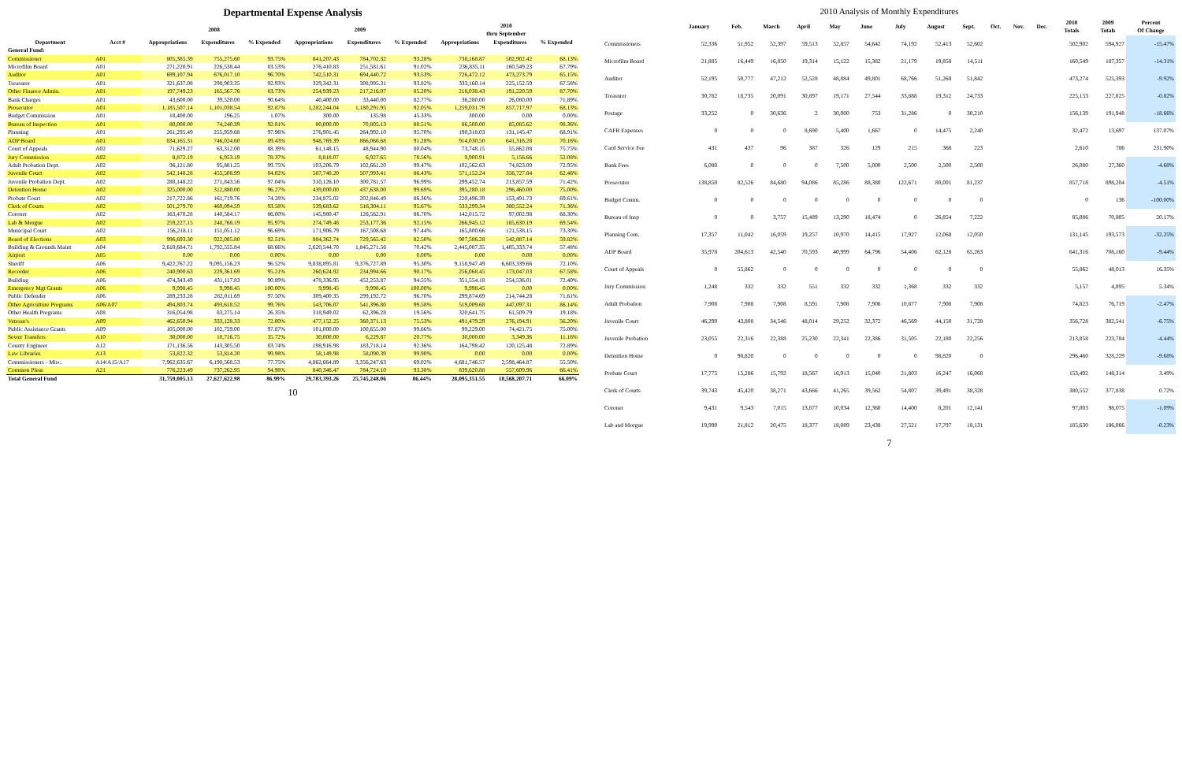Departmental Expense Analysis
| | | 2008 | | | 2009 | | | 2010 thru September | | |
| --- | --- | --- | --- | --- | --- | --- | --- | --- | --- | --- |
| Department | Acct # | Appropriations | Expenditures | % Expended | Appropriations | Expenditures | % Expended | Appropriations | Expenditures | % Expended |
| General Fund: | | | | | | | | | | |
| Commissioner | A01 | 805,385.39 | 755,275.60 | 93.75% | 841,207.43 | 784,702.32 | 93.28% | 738,168.87 | 502,902.42 | 68.13% |
| Microfilm Board | A01 | 271,220.91 | 226,538.44 | 83.53% | 276,410.83 | 251,581.61 | 91.02% | 236,835.11 | 160,549.23 | 67.79% |
| Auditor | A01 | 699,107.94 | 676,017.10 | 96.70% | 742,510.31 | 694,440.72 | 93.53% | 726,472.12 | 473,273.79 | 65.15% |
| Treasurer | A01 | 321,637.08 | 298,903.35 | 92.93% | 329,342.31 | 308,995.31 | 93.82% | 333,160.14 | 225,152.59 | 67.58% |
| Other Finance Admin. | A01 | 197,749.23 | 165,567.76 | 83.73% | 254,939.23 | 217,216.07 | 85.20% | 218,038.43 | 191,220.59 | 87.70% |
| Bank Charges | A01 | 43,600.00 | 39,520.00 | 90.64% | 40,400.00 | 33,440.00 | 82.77% | 36,280.00 | 26,080.00 | 71.89% |
| Prosecutor | A01 | 1,185,507.14 | 1,101,038.54 | 92.87% | 1,282,244.04 | 1,180,291.95 | 92.05% | 1,259,031.79 | 857,717.97 | 68.13% |
| Budget Commission | A01 | 18,400.00 | 196.25 | 1.07% | 300.00 | 135.98 | 45.33% | 300.00 | 0.00 | 0.00% |
| Bureau of Inspection | A01 | 80,000.00 | 74,240.39 | 92.81% | 80,000.00 | 70,805.13 | 88.51% | 86,500.00 | 85,085.62 | 98.36% |
| Planning | A01 | 261,295.49 | 255,959.68 | 97.96% | 276,901.45 | 264,992.10 | 95.70% | 190,318.03 | 131,145.47 | 68.91% |
| ADP Board | A01 | 834,165.31 | 746,024.60 | 89.43% | 948,769.39 | 866,066.68 | 91.28% | 914,030.50 | 641,316.28 | 70.16% |
| Court of Appeals | A02 | 71,629.27 | 63,312.00 | 88.39% | 61,148.15 | 48,944.90 | 80.04% | 73,748.15 | 55,862.08 | 75.75% |
| Jury Commission | A02 | 8,872.19 | 6,953.19 | 78.37% | 8,818.07 | 6,927.65 | 78.56% | 9,900.91 | 5,156.66 | 52.08% |
| Adult Probation Dept. | A02 | 96,121.80 | 95,881.25 | 99.75% | 103,206.79 | 102,661.20 | 99.47% | 102,562.63 | 74,823.00 | 72.95% |
| Juvenile Court | A02 | 542,148.28 | 455,508.99 | 84.02% | 587,740.20 | 507,993.41 | 86.43% | 571,152.24 | 356,727.84 | 62.46% |
| Juvenile Probation Dept. | A02 | 280,148.22 | 271,843.56 | 97.04% | 310,126.10 | 300,781.57 | 96.99% | 299,452.74 | 213,857.59 | 71.42% |
| Detention Home | A02 | 325,000.00 | 312,880.00 | 96.27% | 439,000.00 | 437,638.00 | 99.69% | 395,280.18 | 296,460.00 | 75.00% |
| Probate Court | A02 | 217,722.86 | 161,719.76 | 74.28% | 234,875.02 | 202,846.49 | 86.36% | 220,496.39 | 153,491.73 | 69.61% |
| Clerk of Courts | A02 | 501,279.70 | 469,094.59 | 93.58% | 539,683.62 | 516,304.11 | 95.67% | 533,299.34 | 380,552.24 | 71.36% |
| Coroner | A02 | 163,470.28 | 140,584.17 | 86.00% | 145,980.47 | 126,562.91 | 86.70% | 142,015.72 | 97,002.98 | 68.30% |
| Lab & Morgue | A02 | 259,227.15 | 248,768.19 | 95.97% | 274,749.48 | 253,177.36 | 92.15% | 266,945.12 | 185,630.19 | 69.54% |
| Municipal Court | A02 | 156,218.11 | 151,051.12 | 96.69% | 171,906.79 | 167,508.68 | 97.44% | 165,800.66 | 121,538.15 | 73.30% |
| Board of Elections | A03 | 996,693.30 | 922,085.80 | 92.51% | 884,362.74 | 729,565.42 | 82.50% | 907,586.28 | 542,887.14 | 59.82% |
| Building & Grounds Maint | A04 | 2,610,684.71 | 1,792,555.84 | 68.66% | 2,620,544.70 | 1,845,271.56 | 70.42% | 2,445,007.35 | 1,405,333.74 | 57.48% |
| Airport | A05 | 0.00 | 0.00 | 0.00% | 0.00 | 0.00 | 0.00% | 0.00 | 0.00 | 0.00% |
| Sheriff | A06 | 9,422,767.22 | 9,095,156.23 | 96.52% | 9,838,895.81 | 9,376,727.89 | 95.30% | 9,158,947.49 | 6,603,339.66 | 72.10% |
| Recorder | A06 | 240,900.63 | 229,361.69 | 95.21% | 260,624.92 | 234,994.66 | 90.17% | 256,068.45 | 173,047.03 | 67.58% |
| Building | A06 | 474,343.49 | 431,117.83 | 90.89% | 478,336.95 | 452,253.87 | 94.55% | 351,554.18 | 254,536.01 | 72.40% |
| Emergency Mgt Grants | A06 | 9,998.45 | 9,998.45 | 100.00% | 9,998.45 | 9,998.45 | 100.00% | 9,998.45 | 0.00 | 0.00% |
| Public Defender | A06 | 289,233.28 | 282,011.69 | 97.50% | 309,400.35 | 299,192.72 | 96.70% | 299,874.69 | 214,744.28 | 71.61% |
| Other Agriculture Programs | A06/A07 | 494,803.74 | 493,618.52 | 99.76% | 543,706.07 | 541,396.80 | 99.58% | 519,009.68 | 447,097.31 | 86.14% |
| Other Health Programs | A08 | 316,054.98 | 83,275.14 | 26.35% | 318,949.02 | 62,396.28 | 19.56% | 320,641.75 | 61,509.79 | 19.18% |
| Veteran's | A09 | 462,650.94 | 333,128.33 | 72.00% | 477,152.25 | 360,371.13 | 75.53% | 491,479.29 | 276,194.91 | 56.20% |
| Public Assistance Grants | A09 | 105,000.00 | 102,759.00 | 97.87% | 101,000.00 | 100,655.00 | 99.66% | 99,229.00 | 74,421.75 | 75.00% |
| Sewer Transfers | A10 | 30,000.00 | 10,716.75 | 35.72% | 30,000.00 | 6,229.87 | 20.77% | 30,000.00 | 3,349.36 | 11.16% |
| County Engineer | A12 | 171,136.56 | 143,305.50 | 83.74% | 198,916.98 | 183,718.14 | 92.36% | 164,798.42 | 120,125.48 | 72.89% |
| Law Libraries | A13 | 53,822.32 | 53,814.20 | 99.98% | 58,149.98 | 58,090.39 | 99.90% | 0.00 | 0.00 | 0.00% |
| Commissioners - Misc. | A14/A15/A17 | 7,962,635.67 | 6,190,568.53 | 77.75% | 4,862,664.89 | 3,356,247.63 | 69.02% | 4,681,746.57 | 2,598,464.87 | 55.50% |
| Common Pleas | A21 | 776,223.49 | 737,262.95 | 94.98% | 840,346.47 | 784,724.10 | 93.38% | 839,620.88 | 557,609.96 | 66.41% |
| Total General Fund | | 31,759,005.13 | 27,627,622.98 | 86.99% | 29,783,393.26 | 25,745,248.06 | 86.44% | 28,095,351.55 | 18,568,207.71 | 66.09% |
10
2010 Analysis of Monthly Expenditures
| | January | Feb. | March | April | May | June | July | August | Sept. | Oct. | Nov. | Dec. | 2010 Totals | 2009 Totals | Percent Of Change |
| --- | --- | --- | --- | --- | --- | --- | --- | --- | --- | --- | --- | --- | --- | --- | --- |
| Commissioners | 52,336 | 51,952 | 52,397 | 59,513 | 52,857 | 54,642 | 74,192 | 52,413 | 52,602 | | | | 502,902 | 594,927 | -15.47% |
| Microfilm Board | 21,885 | 16,449 | 16,850 | 19,314 | 15,122 | 15,382 | 21,179 | 19,858 | 14,511 | | | | 160,549 | 187,357 | -14.31% |
| Auditor | 52,195 | 50,777 | 47,212 | 52,528 | 48,884 | 49,801 | 68,766 | 51,268 | 51,842 | | | | 473,274 | 525,393 | -9.92% |
| Treasurer | 30,782 | 18,735 | 20,091 | 30,897 | 19,171 | 27,544 | 33,888 | 19,312 | 24,733 | | | | 225,153 | 227,025 | -0.82% |
| Postage | 33,252 | 0 | 30,636 | 2 | 30,000 | 753 | 31,286 | 0 | 30,210 | | | | 156,139 | 191,948 | -18.66% |
| CAFR Expenses | 0 | 0 | 0 | 8,690 | 5,400 | 1,667 | 0 | 14,475 | 2,240 | | | | 32,472 | 13,697 | 137.07% |
| Card Service Fee | 431 | 437 | 96 | 387 | 326 | 129 | 215 | 366 | 223 | | | | 2,610 | 786 | 231.90% |
| Bank Fees | 6,080 | 0 | 0 | 0 | 7,500 | 5,000 | 2,500 | 2,500 | 2,500 | | | | 26,080 | 27,360 | -4.68% |
| Prosecutor | 138,850 | 82,526 | 84,680 | 94,086 | 85,286 | 88,380 | 122,671 | 80,001 | 81,237 | | | | 857,718 | 898,204 | -4.51% |
| Budget Comm. | 0 | 0 | 0 | 0 | 0 | 0 | 0 | 0 | 0 | | | | 0 | 136 | -100.00% |
| Bureau of Insp | 0 | 0 | 3,757 | 15,489 | 13,290 | 18,474 | 0 | 26,854 | 7,222 | | | | 85,086 | 70,805 | 20.17% |
| Planning Com. | 17,357 | 11,042 | 16,059 | 19,257 | 10,970 | 14,415 | 17,927 | 12,068 | 12,050 | | | | 131,145 | 193,573 | -32.25% |
| ADP Board | 35,978 | 204,613 | 42,540 | 70,593 | 40,999 | 64,796 | 54,406 | 62,128 | 65,263 | | | | 641,316 | 708,160 | -9.44% |
| Court of Appeals | 0 | 55,862 | 0 | 0 | 0 | 0 | 0 | 0 | 0 | | | | 55,862 | 48,013 | 16.35% |
| Jury Commission | 1,248 | 332 | 332 | 551 | 332 | 332 | 1,368 | 332 | 332 | | | | 5,157 | 4,895 | 5.34% |
| Adult Probation | 7,908 | 7,908 | 7,908 | 8,591 | 7,908 | 7,908 | 10,877 | 7,908 | 7,908 | | | | 74,823 | 76,719 | -2.47% |
| Juvenile Court | 46,290 | 43,808 | 34,546 | 48,014 | 29,252 | 32,372 | 46,569 | 44,150 | 31,728 | | | | 356,728 | 382,541 | -6.75% |
| Juvenile Probation | 23,055 | 22,316 | 22,388 | 25,230 | 22,341 | 22,386 | 31,505 | 22,180 | 22,256 | | | | 213,858 | 223,784 | -4.44% |
| Detention Home | 0 | 98,820 | 0 | 0 | 0 | 0 | 0 | 98,820 | 0 | | | | 296,460 | 328,229 | -9.68% |
| Probate Court | 17,775 | 15,286 | 15,792 | 18,567 | 16,913 | 15,040 | 21,803 | 16,247 | 16,068 | | | | 153,492 | 148,314 | 3.49% |
| Clerk of Courts | 39,743 | 45,420 | 38,271 | 43,666 | 41,265 | 39,562 | 54,807 | 39,491 | 38,328 | | | | 380,552 | 377,838 | 0.72% |
| Coroner | 9,431 | 9,543 | 7,015 | 13,877 | 10,034 | 12,360 | 14,400 | 8,201 | 12,141 | | | | 97,003 | 98,075 | -1.09% |
| Lab and Morgue | 19,990 | 21,812 | 20,475 | 18,377 | 18,089 | 23,438 | 27,521 | 17,797 | 18,131 | | | | 185,630 | 186,066 | -0.23% |
7